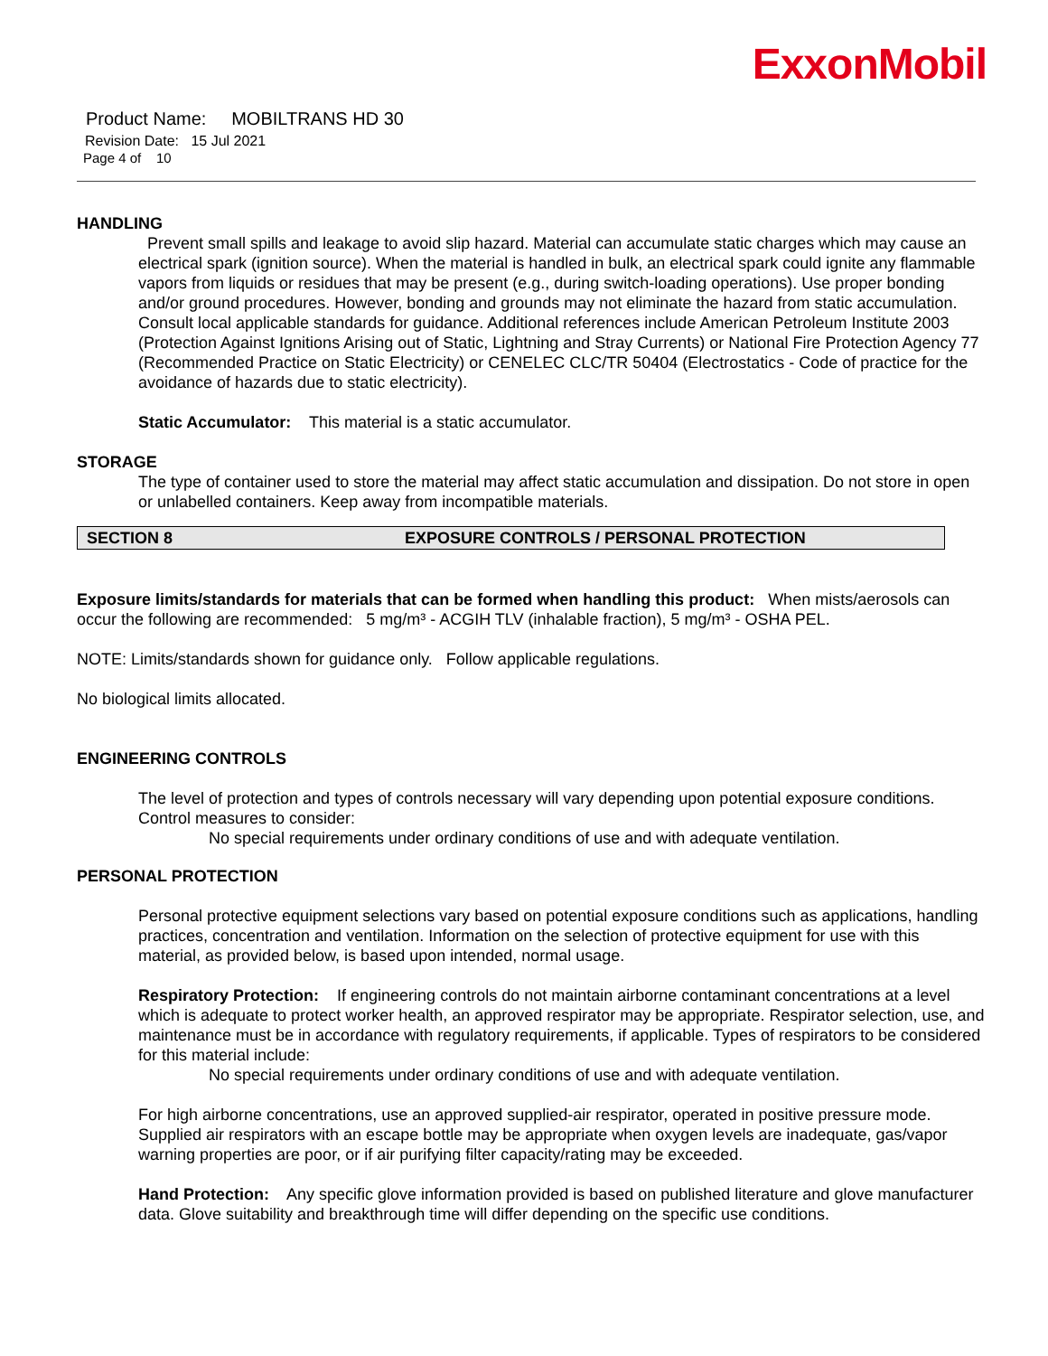ExxonMobil
Product Name: MOBILTRANS HD 30
Revision Date: 15 Jul 2021
Page 4 of 10
HANDLING
Prevent small spills and leakage to avoid slip hazard. Material can accumulate static charges which may cause an electrical spark (ignition source). When the material is handled in bulk, an electrical spark could ignite any flammable vapors from liquids or residues that may be present (e.g., during switch-loading operations). Use proper bonding and/or ground procedures. However, bonding and grounds may not eliminate the hazard from static accumulation. Consult local applicable standards for guidance. Additional references include American Petroleum Institute 2003 (Protection Against Ignitions Arising out of Static, Lightning and Stray Currents) or National Fire Protection Agency 77 (Recommended Practice on Static Electricity) or CENELEC CLC/TR 50404 (Electrostatics - Code of practice for the avoidance of hazards due to static electricity).
Static Accumulator: This material is a static accumulator.
STORAGE
The type of container used to store the material may affect static accumulation and dissipation. Do not store in open or unlabelled containers. Keep away from incompatible materials.
SECTION 8 EXPOSURE CONTROLS / PERSONAL PROTECTION
Exposure limits/standards for materials that can be formed when handling this product: When mists/aerosols can occur the following are recommended: 5 mg/m³ - ACGIH TLV (inhalable fraction), 5 mg/m³ - OSHA PEL.
NOTE: Limits/standards shown for guidance only. Follow applicable regulations.
No biological limits allocated.
ENGINEERING CONTROLS
The level of protection and types of controls necessary will vary depending upon potential exposure conditions. Control measures to consider:
No special requirements under ordinary conditions of use and with adequate ventilation.
PERSONAL PROTECTION
Personal protective equipment selections vary based on potential exposure conditions such as applications, handling practices, concentration and ventilation. Information on the selection of protective equipment for use with this material, as provided below, is based upon intended, normal usage.
Respiratory Protection: If engineering controls do not maintain airborne contaminant concentrations at a level which is adequate to protect worker health, an approved respirator may be appropriate. Respirator selection, use, and maintenance must be in accordance with regulatory requirements, if applicable. Types of respirators to be considered for this material include:
No special requirements under ordinary conditions of use and with adequate ventilation.
For high airborne concentrations, use an approved supplied-air respirator, operated in positive pressure mode. Supplied air respirators with an escape bottle may be appropriate when oxygen levels are inadequate, gas/vapor warning properties are poor, or if air purifying filter capacity/rating may be exceeded.
Hand Protection: Any specific glove information provided is based on published literature and glove manufacturer data. Glove suitability and breakthrough time will differ depending on the specific use conditions.